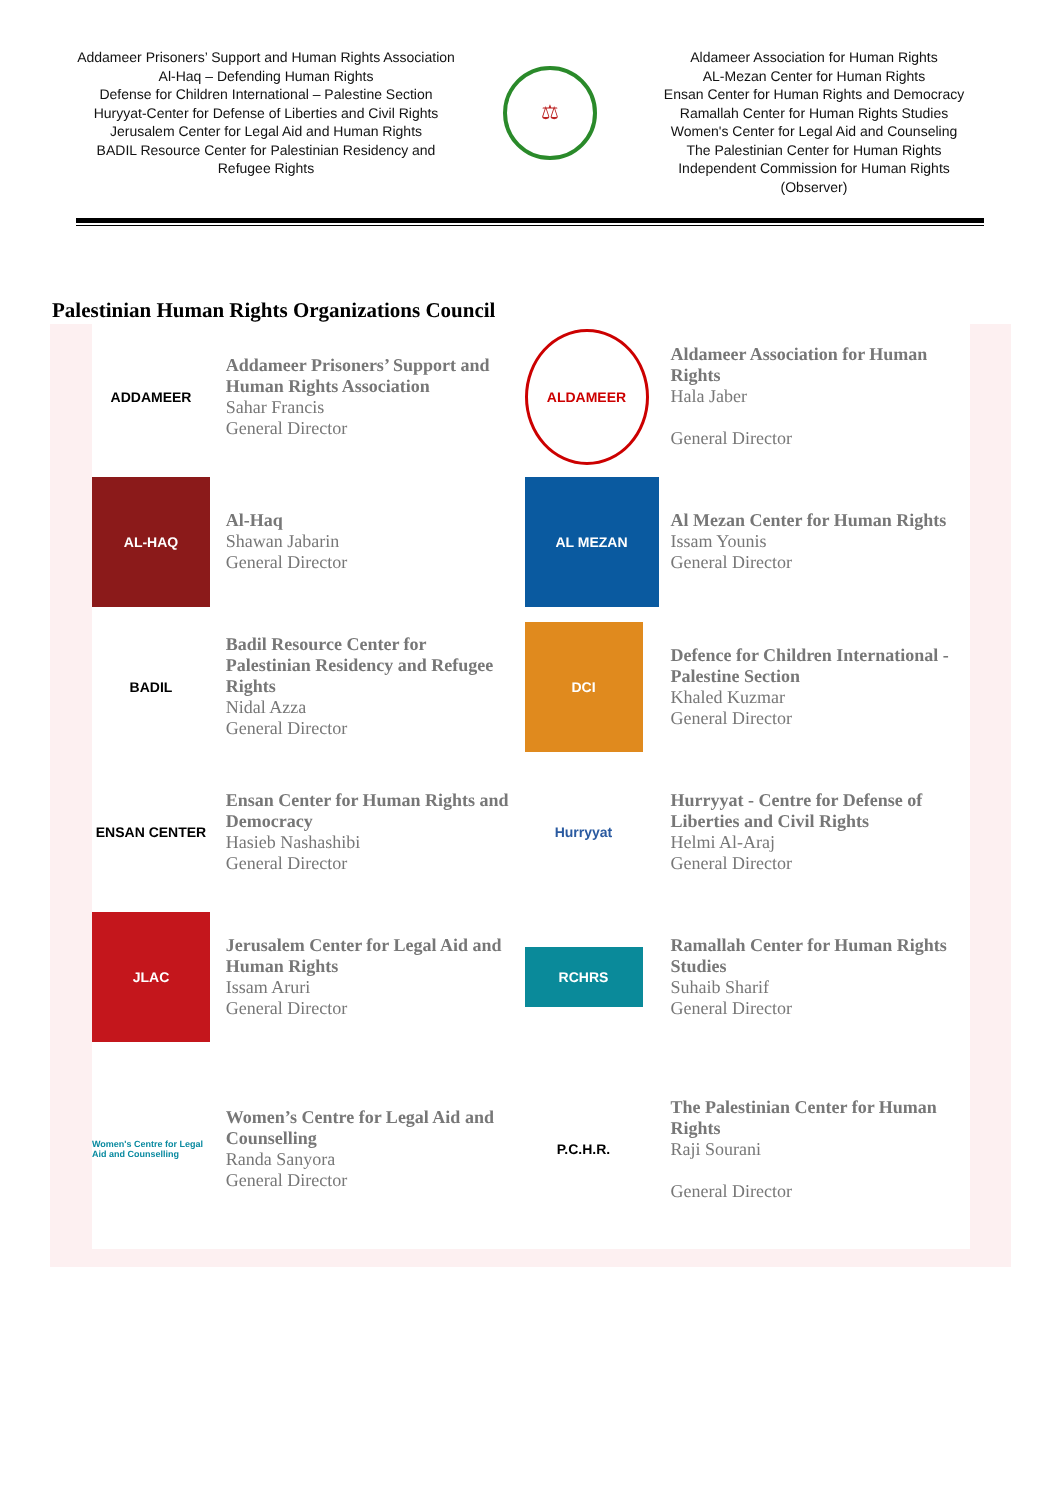Addameer Prisoners’ Support and Human Rights Association
Al-Haq – Defending Human Rights
Defense for Children International – Palestine Section
Huryyat-Center for Defense of Liberties and Civil Rights
Jerusalem Center for Legal Aid and Human Rights
BADIL Resource Center for Palestinian Residency and
Refugee Rights
⚖
Aldameer Association for Human Rights
AL-Mezan Center for Human Rights
Ensan Center for Human Rights and Democracy
Ramallah Center for Human Rights Studies
Women's Center for Legal Aid and Counseling
The Palestinian Center for Human Rights
Independent Commission for Human Rights (Observer)
Palestinian Human Rights Organizations Council
| ADDAMEER | Addameer Prisoners’ Support and Human Rights Association Sahar Francis General Director | ALDAMEER | Aldameer Association for Human Rights Hala Jaber General Director |
| AL-HAQ | Al-Haq Shawan Jabarin General Director | AL MEZAN | Al Mezan Center for Human Rights Issam Younis General Director |
| BADIL | Badil Resource Center for Palestinian Residency and Refugee Rights Nidal Azza General Director | DCI | Defence for Children International - Palestine Section Khaled Kuzmar General Director |
| ENSAN CENTER | Ensan Center for Human Rights and Democracy Hasieb Nashashibi General Director | Hurryyat | Hurryyat - Centre for Defense of Liberties and Civil Rights Helmi Al-Araj General Director |
| JLAC | Jerusalem Center for Legal Aid and Human Rights Issam Aruri General Director | RCHRS | Ramallah Center for Human Rights Studies Suhaib Sharif General Director |
| Women's Centre for Legal Aid and Counselling | Women’s Centre for Legal Aid and Counselling Randa Sanyora General Director | P.C.H.R. | The Palestinian Center for Human Rights Raji Sourani General Director |